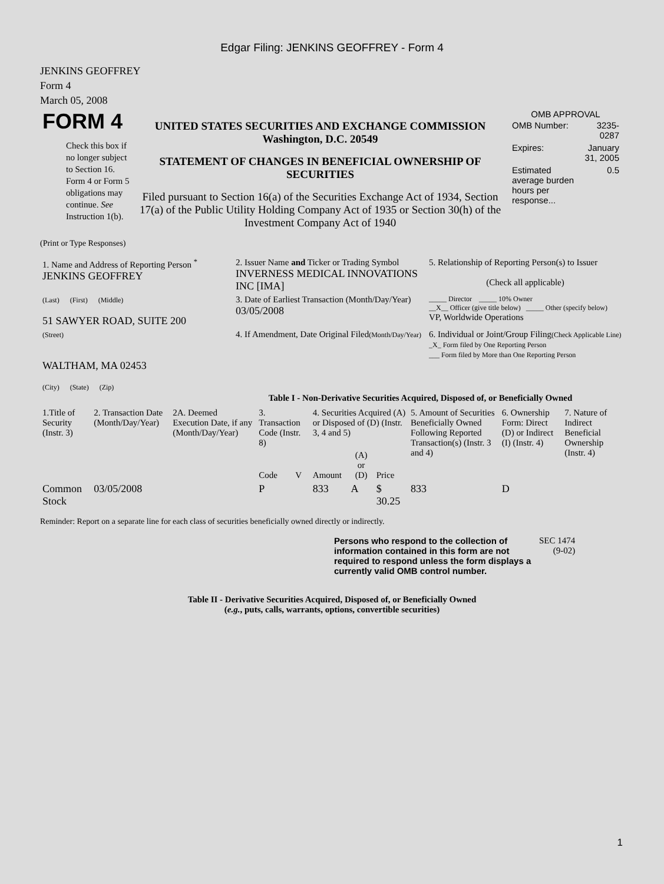Edgar Filing: JENKINS GEOFFREY - Form 4
JENKINS GEOFFREY
Form 4
March 05, 2008
| FORM 4 Check this box if no longer subject to Section 16. Form 4 or Form 5 obligations may continue. See Instruction 1(b). | UNITED STATES SECURITIES AND EXCHANGE COMMISSION Washington, D.C. 20549 STATEMENT OF CHANGES IN BENEFICIAL OWNERSHIP OF SECURITIES Filed pursuant to Section 16(a) of the Securities Exchange Act of 1934, Section 17(a) of the Public Utility Holding Company Act of 1935 or Section 30(h) of the Investment Company Act of 1940 | OMB APPROVAL / OMB Number: / 3235-0287 / / Expires: / January 31, 2005 / / Estimated average burden hours per response... / 0.5 / |
(Print or Type Responses)
| 1. Name and Address of Reporting Person <sup>*</sup> JENKINS GEOFFREY | 2. Issuer Name and Ticker or Trading Symbol INVERNESS MEDICAL INNOVATIONS INC [IMA] | 5. Relationship of Reporting Person(s) to Issuer (Check all applicable) |
| (Last) (First) (Middle) 51 SAWYER ROAD, SUITE 200 | 3. Date of Earliest Transaction (Month/Day/Year) 03/05/2008 | _____ Director _____ 10% Owner __X__ Officer (give title below) _____ Other (specify below) VP, Worldwide Operations |
| (Street) WALTHAM, MA 02453 (City) (State) (Zip) | 4. If Amendment, Date Original Filed (Month/Day/Year) | 6. Individual or Joint/Group Filing (Check Applicable Line) _X_ Form filed by One Reporting Person ___ Form filed by More than One Reporting Person |
Table I - Non-Derivative Securities Acquired, Disposed of, or Beneficially Owned
| 1.Title of Security (Instr. 3) | 2. Transaction Date (Month/Day/Year) | 2A. Deemed Execution Date, if any (Month/Day/Year) | 3. Transaction Code (Instr. 8) | | 4. Securities Acquired (A) or Disposed of (D) (Instr. 3, 4 and 5) | | | 5. Amount of Securities Beneficially Owned Following Reported Transaction(s) (Instr. 3 and 4) | 6. Ownership Form: Direct (D) or Indirect (I) (Instr. 4) | 7. Nature of Indirect Beneficial Ownership (Instr. 4) |
| --- | --- | --- | --- | --- | --- | --- | --- | --- | --- | --- |
| | | | Code | V | Amount | (A) or (D) | Price | | | |
| Common Stock | 03/05/2008 | | P | | 833 | A | $ 30.25 | 833 | D | |
Reminder: Report on a separate line for each class of securities beneficially owned directly or indirectly.
| Persons who respond to the collection of information contained in this form are not required to respond unless the form displays a currently valid OMB control number. | SEC 1474 (9-02) |
Table II - Derivative Securities Acquired, Disposed of, or Beneficially Owned
(e.g., puts, calls, warrants, options, convertible securities)
1